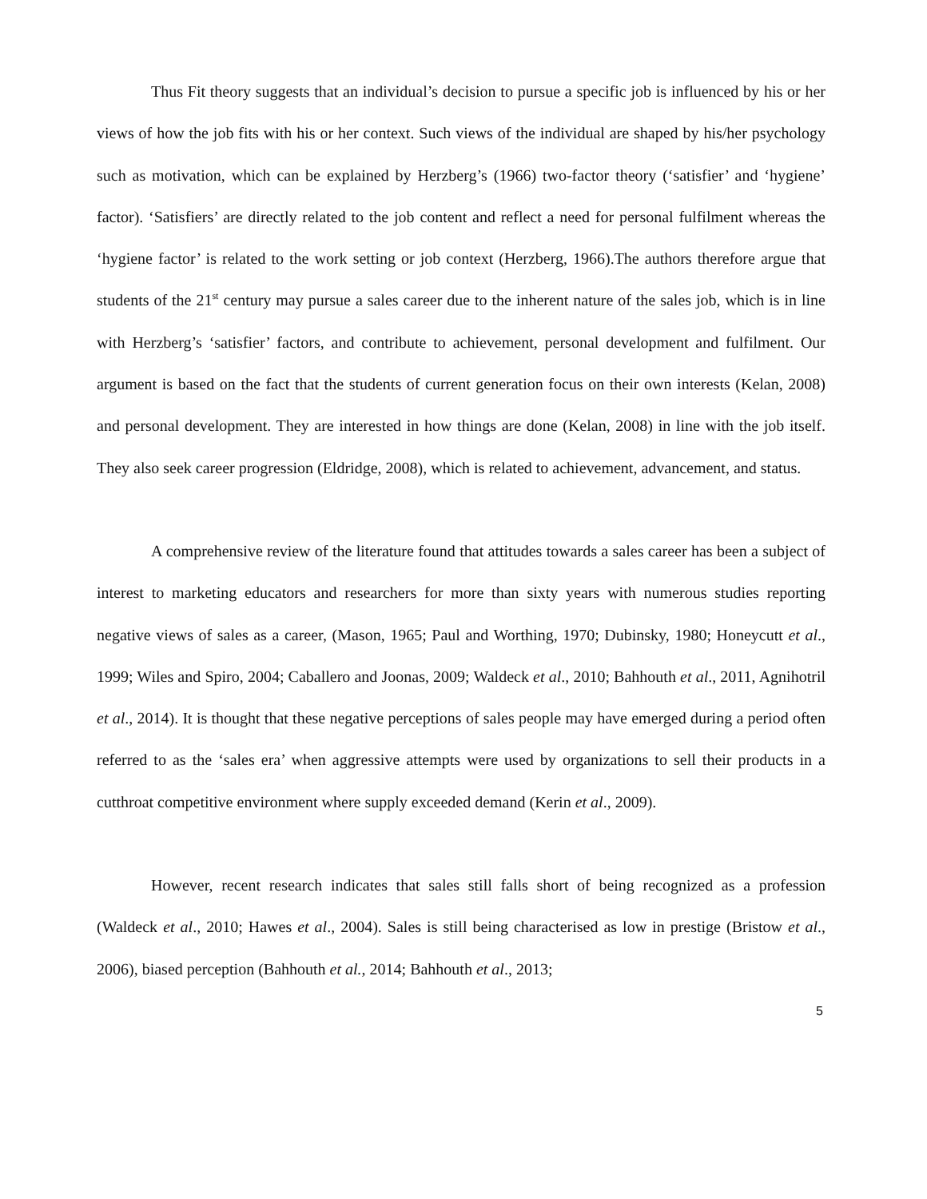Thus Fit theory suggests that an individual’s decision to pursue a specific job is influenced by his or her views of how the job fits with his or her context. Such views of the individual are shaped by his/her psychology such as motivation, which can be explained by Herzberg’s (1966) two-factor theory (‘satisfier’ and ‘hygiene’ factor). ‘Satisfiers’ are directly related to the job content and reflect a need for personal fulfilment whereas the ‘hygiene factor’ is related to the work setting or job context (Herzberg, 1966).The authors therefore argue that students of the 21<sup>st</sup> century may pursue a sales career due to the inherent nature of the sales job, which is in line with Herzberg’s ‘satisfier’ factors, and contribute to achievement, personal development and fulfilment. Our argument is based on the fact that the students of current generation focus on their own interests (Kelan, 2008) and personal development. They are interested in how things are done (Kelan, 2008) in line with the job itself. They also seek career progression (Eldridge, 2008), which is related to achievement, advancement, and status.
A comprehensive review of the literature found that attitudes towards a sales career has been a subject of interest to marketing educators and researchers for more than sixty years with numerous studies reporting negative views of sales as a career, (Mason, 1965; Paul and Worthing, 1970; Dubinsky, 1980; Honeycutt et al., 1999; Wiles and Spiro, 2004; Caballero and Joonas, 2009; Waldeck et al., 2010; Bahhouth et al., 2011, Agnihotril et al., 2014). It is thought that these negative perceptions of sales people may have emerged during a period often referred to as the ‘sales era’ when aggressive attempts were used by organizations to sell their products in a cutthroat competitive environment where supply exceeded demand (Kerin et al., 2009).
However, recent research indicates that sales still falls short of being recognized as a profession (Waldeck et al., 2010; Hawes et al., 2004). Sales is still being characterised as low in prestige (Bristow et al., 2006), biased perception (Bahhouth et al., 2014; Bahhouth et al., 2013;
5